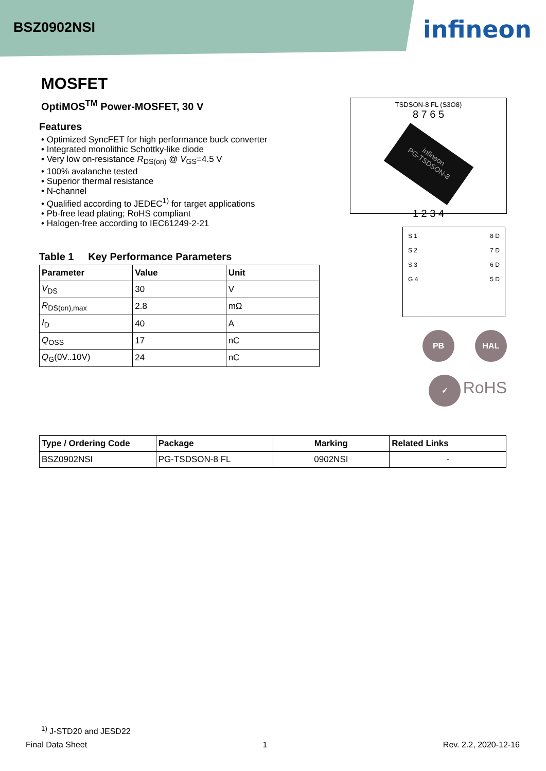BSZ0902NSI infineon
MOSFET
OptiMOS<sup>TM</sup> Power-MOSFET, 30 V
Features
• Optimized SyncFET for high performance buck converter
• Integrated monolithic Schottky-like diode
• Very low on-resistance R<sub>DS(on)</sub> @ V<sub>GS</sub>=4.5 V
• 100% avalanche tested
• Superior thermal resistance
• N-channel
• Qualified according to JEDEC<sup>1)</sup> for target applications
• Pb-free lead plating; RoHS compliant
• Halogen-free according to IEC61249-2-21
Table 1 Key Performance Parameters
| Parameter | Value | Unit |
| --- | --- | --- |
| V<sub>DS</sub> | 30 | V |
| R<sub>DS(on),max</sub> | 2.8 | mΩ |
| I<sub>D</sub> | 40 | A |
| Q<sub>OSS</sub> | 17 | nC |
| Q<sub>G</sub>(0V..10V) | 24 | nC |
TSDSON-8 FL (S3O8)
8 7 6 5
infineon
PG-TSDSON-8
1 2 3 4
S 1
S 2
S 3
G 4 8 D
7 D
6 D
5 D
PB HAL
✓ RoHS
| Type / Ordering Code | Package | Marking | Related Links |
| --- | --- | --- | --- |
| BSZ0902NSI | PG-TSDSON-8 FL | 0902NSI | - |
<sup>1)</sup> J-STD20 and JESD22
Final Data Sheet 1 Rev. 2.2, 2020-12-16